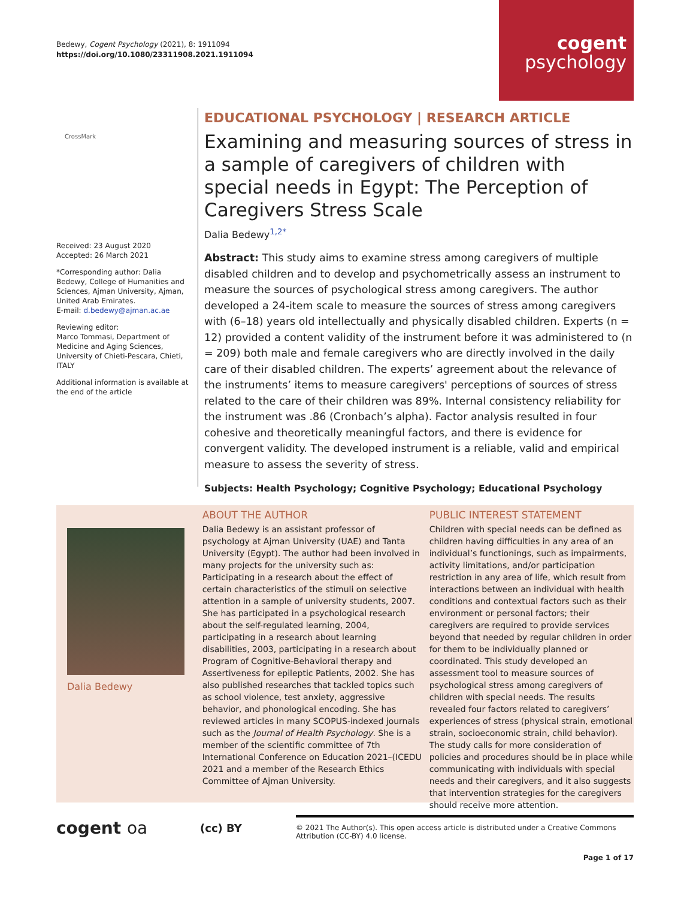Bedewy, Cogent Psychology (2021), 8: 1911094
https://doi.org/10.1080/23311908.2021.1911094
cogent
psychology
CrossMark
Received: 23 August 2020
Accepted: 26 March 2021
*Corresponding author: Dalia Bedewy, College of Humanities and Sciences, Ajman University, Ajman, United Arab Emirates.
E-mail: d.bedewy@ajman.ac.ae
Reviewing editor:
Marco Tommasi, Department of Medicine and Aging Sciences, University of Chieti-Pescara, Chieti, ITALY
Additional information is available at the end of the article
EDUCATIONAL PSYCHOLOGY | RESEARCH ARTICLE
Examining and measuring sources of stress in a sample of caregivers of children with special needs in Egypt: The Perception of Caregivers Stress Scale
Dalia Bedewy<sup>1,2*</sup>
Abstract: This study aims to examine stress among caregivers of multiple disabled children and to develop and psychometrically assess an instrument to measure the sources of psychological stress among caregivers. The author developed a 24-item scale to measure the sources of stress among caregivers with (6–18) years old intellectually and physically disabled children. Experts (n = 12) provided a content validity of the instrument before it was administered to (n = 209) both male and female caregivers who are directly involved in the daily care of their disabled children. The experts’ agreement about the relevance of the instruments’ items to measure caregivers' perceptions of sources of stress related to the care of their children was 89%. Internal consistency reliability for the instrument was .86 (Cronbach’s alpha). Factor analysis resulted in four cohesive and theoretically meaningful factors, and there is evidence for convergent validity. The developed instrument is a reliable, valid and empirical measure to assess the severity of stress.
Subjects: Health Psychology; Cognitive Psychology; Educational Psychology
Dalia Bedewy
ABOUT THE AUTHOR
Dalia Bedewy is an assistant professor of psychology at Ajman University (UAE) and Tanta University (Egypt). The author had been involved in many projects for the university such as: Participating in a research about the effect of certain characteristics of the stimuli on selective attention in a sample of university students, 2007. She has participated in a psychological research about the self-regulated learning, 2004, participating in a research about learning disabilities, 2003, participating in a research about Program of Cognitive-Behavioral therapy and Assertiveness for epileptic Patients, 2002. She has also published researches that tackled topics such as school violence, test anxiety, aggressive behavior, and phonological encoding. She has reviewed articles in many SCOPUS-indexed journals such as the Journal of Health Psychology. She is a member of the scientific committee of 7th International Conference on Education 2021–(ICEDU 2021 and a member of the Research Ethics Committee of Ajman University.
PUBLIC INTEREST STATEMENT
Children with special needs can be defined as children having difficulties in any area of an individual’s functionings, such as impairments, activity limitations, and/or participation restriction in any area of life, which result from interactions between an individual with health conditions and contextual factors such as their environment or personal factors; their caregivers are required to provide services beyond that needed by regular children in order for them to be individually planned or coordinated. This study developed an assessment tool to measure sources of psychological stress among caregivers of children with special needs. The results revealed four factors related to caregivers’ experiences of stress (physical strain, emotional strain, socioeconomic strain, child behavior). The study calls for more consideration of policies and procedures should be in place while communicating with individuals with special needs and their caregivers, and it also suggests that intervention strategies for the caregivers should receive more attention.
cogent oa
(cc) BY
© 2021 The Author(s). This open access article is distributed under a Creative Commons Attribution (CC-BY) 4.0 license.
Page 1 of 17